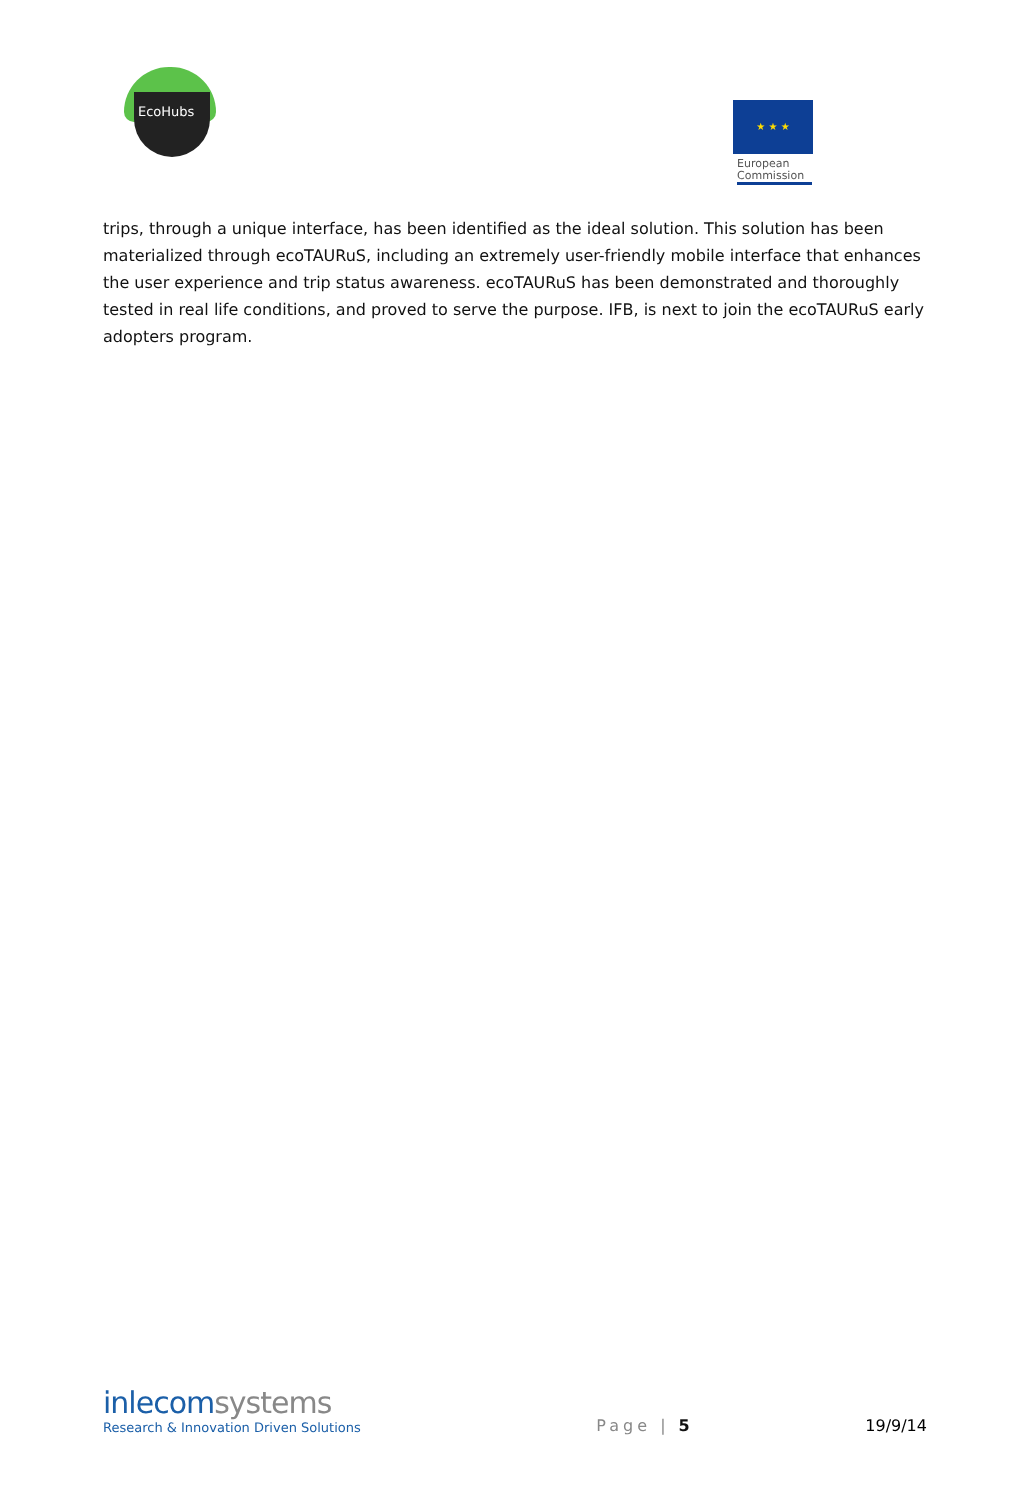EcoHubs
★ ★ ★
European Commission
trips, through a unique interface, has been identified as the ideal solution. This solution has been materialized through ecoTAURuS, including an extremely user-friendly mobile interface that enhances the user experience and trip status awareness. ecoTAURuS has been demonstrated and thoroughly tested in real life conditions, and proved to serve the purpose. IFB, is next to join the ecoTAURuS early adopters program.
inlecomsystems
Research & Innovation Driven Solutions
Page | 5
19/9/14